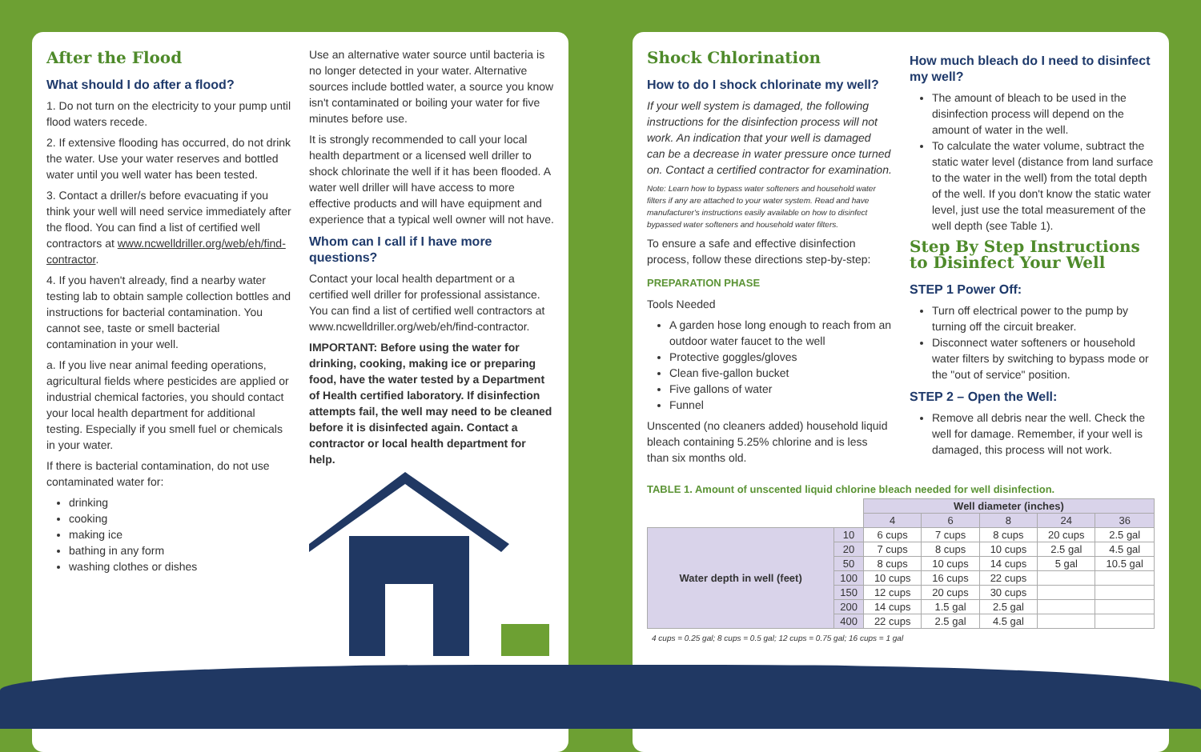After the Flood
What should I do after a flood?
1. Do not turn on the electricity to your pump until flood waters recede.
2. If extensive flooding has occurred, do not drink the water. Use your water reserves and bottled water until you well water has been tested.
3. Contact a driller/s before evacuating if you think your well will need service immediately after the flood. You can find a list of certified well contractors at www.ncwelldriller.org/web/eh/find-contractor.
4. If you haven't already, find a nearby water testing lab to obtain sample collection bottles and instructions for bacterial contamination. You cannot see, taste or smell bacterial contamination in your well.
a. If you live near animal feeding operations, agricultural fields where pesticides are applied or industrial chemical factories, you should contact your local health department for additional testing. Especially if you smell fuel or chemicals in your water.
If there is bacterial contamination, do not use contaminated water for:
drinking
cooking
making ice
bathing in any form
washing clothes or dishes
Use an alternative water source until bacteria is no longer detected in your water. Alternative sources include bottled water, a source you know isn't contaminated or boiling your water for five minutes before use.
It is strongly recommended to call your local health department or a licensed well driller to shock chlorinate the well if it has been flooded. A water well driller will have access to more effective products and will have equipment and experience that a typical well owner will not have.
Whom can I call if I have more questions?
Contact your local health department or a certified well driller for professional assistance. You can find a list of certified well contractors at www.ncwelldriller.org/web/eh/find-contractor.
IMPORTANT: Before using the water for drinking, cooking, making ice or preparing food, have the water tested by a Department of Health certified laboratory. If disinfection attempts fail, the well may need to be cleaned before it is disinfected again. Contact a contractor or local health department for help.
Shock Chlorination
How to do I shock chlorinate my well?
If your well system is damaged, the following instructions for the disinfection process will not work. An indication that your well is damaged can be a decrease in water pressure once turned on. Contact a certified contractor for examination.
Note: Learn how to bypass water softeners and household water filters if any are attached to your water system. Read and have manufacturer's instructions easily available on how to disinfect bypassed water softeners and household water filters.
To ensure a safe and effective disinfection process, follow these directions step-by-step:
PREPARATION PHASE
Tools Needed
A garden hose long enough to reach from an outdoor water faucet to the well
Protective goggles/gloves
Clean five-gallon bucket
Five gallons of water
Funnel
Unscented (no cleaners added) household liquid bleach containing 5.25% chlorine and is less than six months old.
How much bleach do I need to disinfect my well?
The amount of bleach to be used in the disinfection process will depend on the amount of water in the well.
To calculate the water volume, subtract the static water level (distance from land surface to the water in the well) from the total depth of the well. If you don't know the static water level, just use the total measurement of the well depth (see Table 1).
Step By Step Instructions to Disinfect Your Well
STEP 1 Power Off:
Turn off electrical power to the pump by turning off the circuit breaker.
Disconnect water softeners or household water filters by switching to bypass mode or the "out of service" position.
STEP 2 – Open the Well:
Remove all debris near the well. Check the well for damage. Remember, if your well is damaged, this process will not work.
TABLE 1. Amount of unscented liquid chlorine bleach needed for well disinfection.
| | | Well diameter (inches) | | | | |
| | | 4 | 6 | 8 | 24 | 36 |
| Water depth in well (feet) | 10 | 6 cups | 7 cups | 8 cups | 20 cups | 2.5 gal |
| | 20 | 7 cups | 8 cups | 10 cups | 2.5 gal | 4.5 gal |
| | 50 | 8 cups | 10 cups | 14 cups | 5 gal | 10.5 gal |
| | 100 | 10 cups | 16 cups | 22 cups | | |
| | 150 | 12 cups | 20 cups | 30 cups | | |
| | 200 | 14 cups | 1.5 gal | 2.5 gal | | |
| | 400 | 22 cups | 2.5 gal | 4.5 gal | | |
4 cups = 0.25 gal; 8 cups = 0.5 gal; 12 cups = 0.75 gal; 16 cups = 1 gal